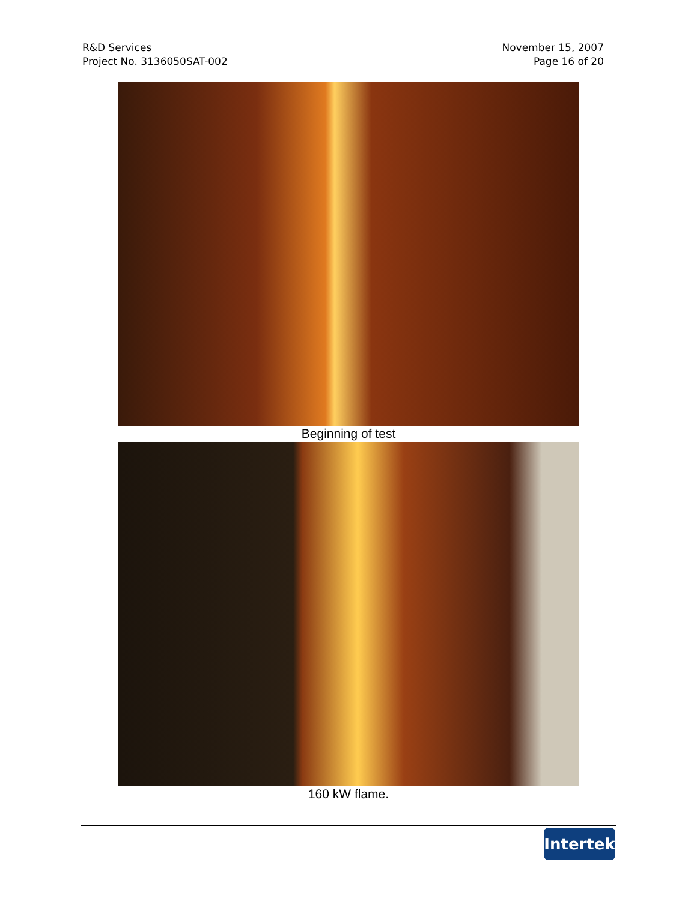R&D Services
Project No. 3136050SAT-002
November 15, 2007
Page 16 of 20
Beginning of test
160 kW flame.
Intertek